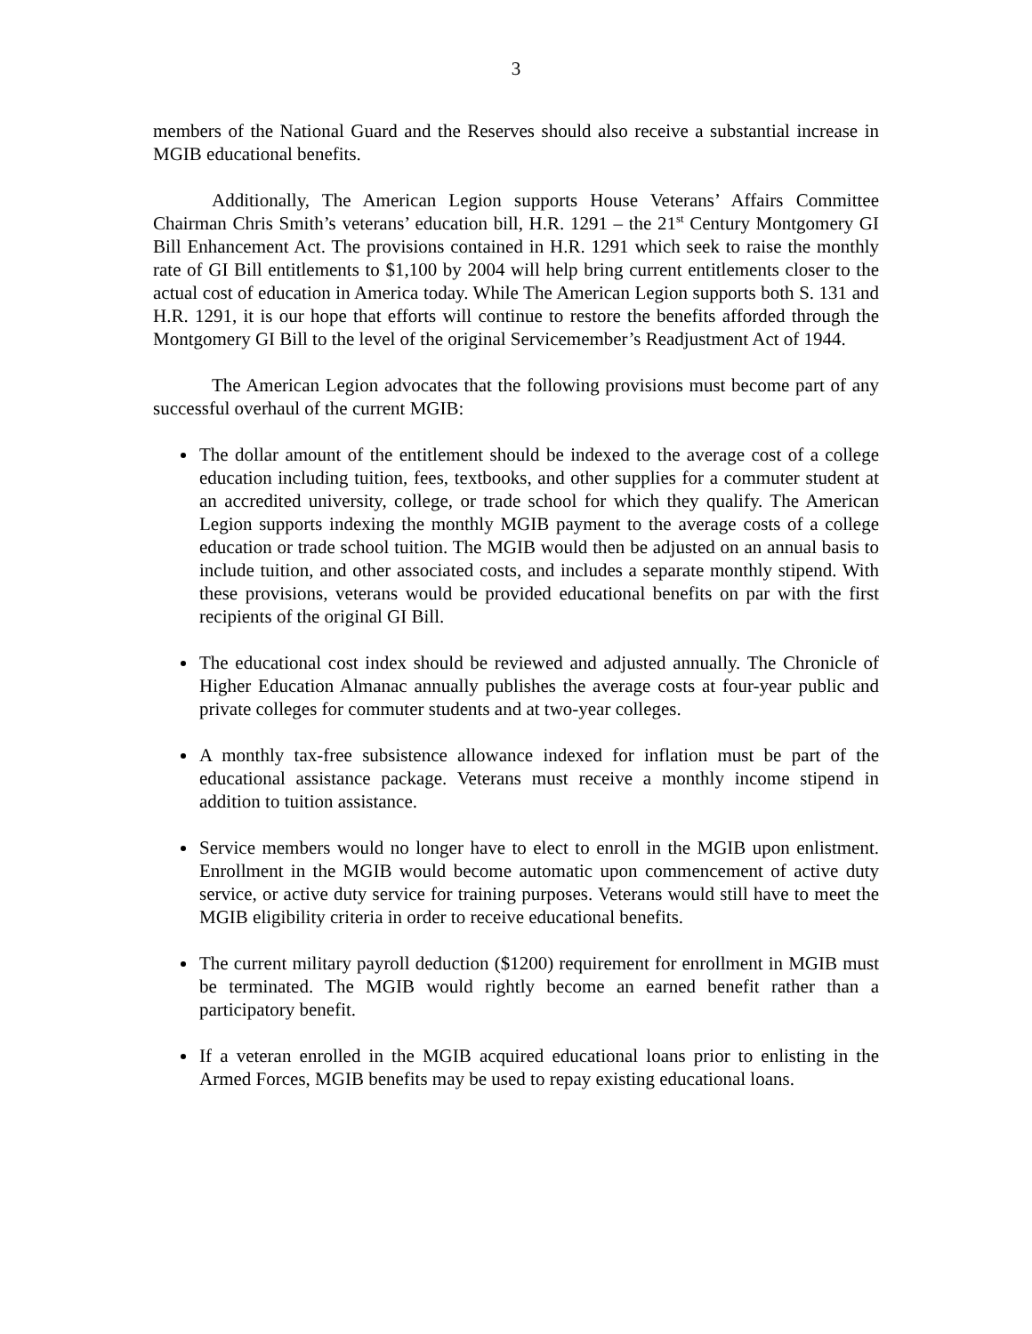3
members of the National Guard and the Reserves should also receive a substantial increase in MGIB educational benefits.
Additionally, The American Legion supports House Veterans’ Affairs Committee Chairman Chris Smith’s veterans’ education bill, H.R. 1291 – the 21<sup>st</sup> Century Montgomery GI Bill Enhancement Act. The provisions contained in H.R. 1291 which seek to raise the monthly rate of GI Bill entitlements to $1,100 by 2004 will help bring current entitlements closer to the actual cost of education in America today. While The American Legion supports both S. 131 and H.R. 1291, it is our hope that efforts will continue to restore the benefits afforded through the Montgomery GI Bill to the level of the original Servicemember’s Readjustment Act of 1944.
The American Legion advocates that the following provisions must become part of any successful overhaul of the current MGIB:
The dollar amount of the entitlement should be indexed to the average cost of a college education including tuition, fees, textbooks, and other supplies for a commuter student at an accredited university, college, or trade school for which they qualify. The American Legion supports indexing the monthly MGIB payment to the average costs of a college education or trade school tuition. The MGIB would then be adjusted on an annual basis to include tuition, and other associated costs, and includes a separate monthly stipend. With these provisions, veterans would be provided educational benefits on par with the first recipients of the original GI Bill.
The educational cost index should be reviewed and adjusted annually. The Chronicle of Higher Education Almanac annually publishes the average costs at four-year public and private colleges for commuter students and at two-year colleges.
A monthly tax-free subsistence allowance indexed for inflation must be part of the educational assistance package. Veterans must receive a monthly income stipend in addition to tuition assistance.
Service members would no longer have to elect to enroll in the MGIB upon enlistment. Enrollment in the MGIB would become automatic upon commencement of active duty service, or active duty service for training purposes. Veterans would still have to meet the MGIB eligibility criteria in order to receive educational benefits.
The current military payroll deduction ($1200) requirement for enrollment in MGIB must be terminated. The MGIB would rightly become an earned benefit rather than a participatory benefit.
If a veteran enrolled in the MGIB acquired educational loans prior to enlisting in the Armed Forces, MGIB benefits may be used to repay existing educational loans.